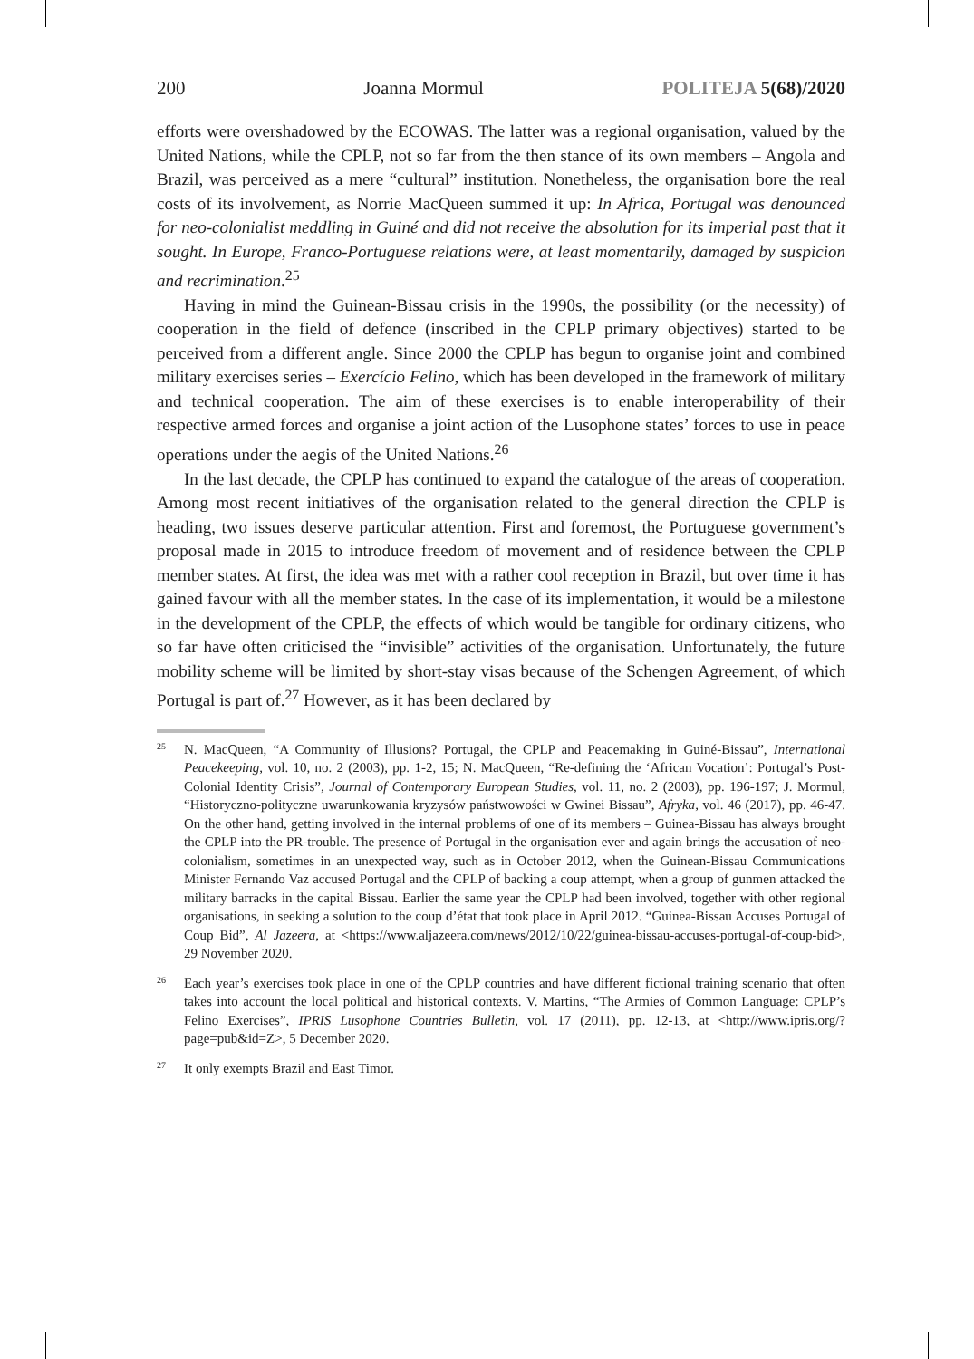200 Joanna Mormul POLITEJA 5(68)/2020
efforts were overshadowed by the ECOWAS. The latter was a regional organisation, valued by the United Nations, while the CPLP, not so far from the then stance of its own members – Angola and Brazil, was perceived as a mere “cultural” institution. Nonetheless, the organisation bore the real costs of its involvement, as Norrie MacQueen summed it up: In Africa, Portugal was denounced for neo-colonialist meddling in Guiné and did not receive the absolution for its imperial past that it sought. In Europe, Franco-Portuguese relations were, at least momentarily, damaged by suspicion and recrimination.<sup>25</sup>
Having in mind the Guinean-Bissau crisis in the 1990s, the possibility (or the necessity) of cooperation in the field of defence (inscribed in the CPLP primary objectives) started to be perceived from a different angle. Since 2000 the CPLP has begun to organise joint and combined military exercises series – Exercício Felino, which has been developed in the framework of military and technical cooperation. The aim of these exercises is to enable interoperability of their respective armed forces and organise a joint action of the Lusophone states’ forces to use in peace operations under the aegis of the United Nations.<sup>26</sup>
In the last decade, the CPLP has continued to expand the catalogue of the areas of cooperation. Among most recent initiatives of the organisation related to the general direction the CPLP is heading, two issues deserve particular attention. First and foremost, the Portuguese government’s proposal made in 2015 to introduce freedom of movement and of residence between the CPLP member states. At first, the idea was met with a rather cool reception in Brazil, but over time it has gained favour with all the member states. In the case of its implementation, it would be a milestone in the development of the CPLP, the effects of which would be tangible for ordinary citizens, who so far have often criticised the “invisible” activities of the organisation. Unfortunately, the future mobility scheme will be limited by short-stay visas because of the Schengen Agreement, of which Portugal is part of.<sup>27</sup> However, as it has been declared by
25 N. MacQueen, “A Community of Illusions? Portugal, the CPLP and Peacemaking in Guiné-Bissau”, International Peacekeeping, vol. 10, no. 2 (2003), pp. 1-2, 15; N. MacQueen, “Re-defining the ‘African Vocation’: Portugal’s Post-Colonial Identity Crisis”, Journal of Contemporary European Studies, vol. 11, no. 2 (2003), pp. 196-197; J. Mormul, “Historyczno-polityczne uwarunkowania kryzysów państwowości w Gwinei Bissau”, Afryka, vol. 46 (2017), pp. 46-47. On the other hand, getting involved in the internal problems of one of its members – Guinea-Bissau has always brought the CPLP into the PR-trouble. The presence of Portugal in the organisation ever and again brings the accusation of neo-colonialism, sometimes in an unexpected way, such as in October 2012, when the Guinean-Bissau Communications Minister Fernando Vaz accused Portugal and the CPLP of backing a coup attempt, when a group of gunmen attacked the military barracks in the capital Bissau. Earlier the same year the CPLP had been involved, together with other regional organisations, in seeking a solution to the coup d’état that took place in April 2012. “Guinea-Bissau Accuses Portugal of Coup Bid”, Al Jazeera, at <https://www.aljazeera.com/news/2012/10/22/guinea-bissau-accuses-portugal-of-coup-bid>, 29 November 2020.
26 Each year’s exercises took place in one of the CPLP countries and have different fictional training scenario that often takes into account the local political and historical contexts. V. Martins, “The Armies of Common Language: CPLP’s Felino Exercises”, IPRIS Lusophone Countries Bulletin, vol. 17 (2011), pp. 12-13, at <http://www.ipris.org/?page=pub&id=Z>, 5 December 2020.
27 It only exempts Brazil and East Timor.